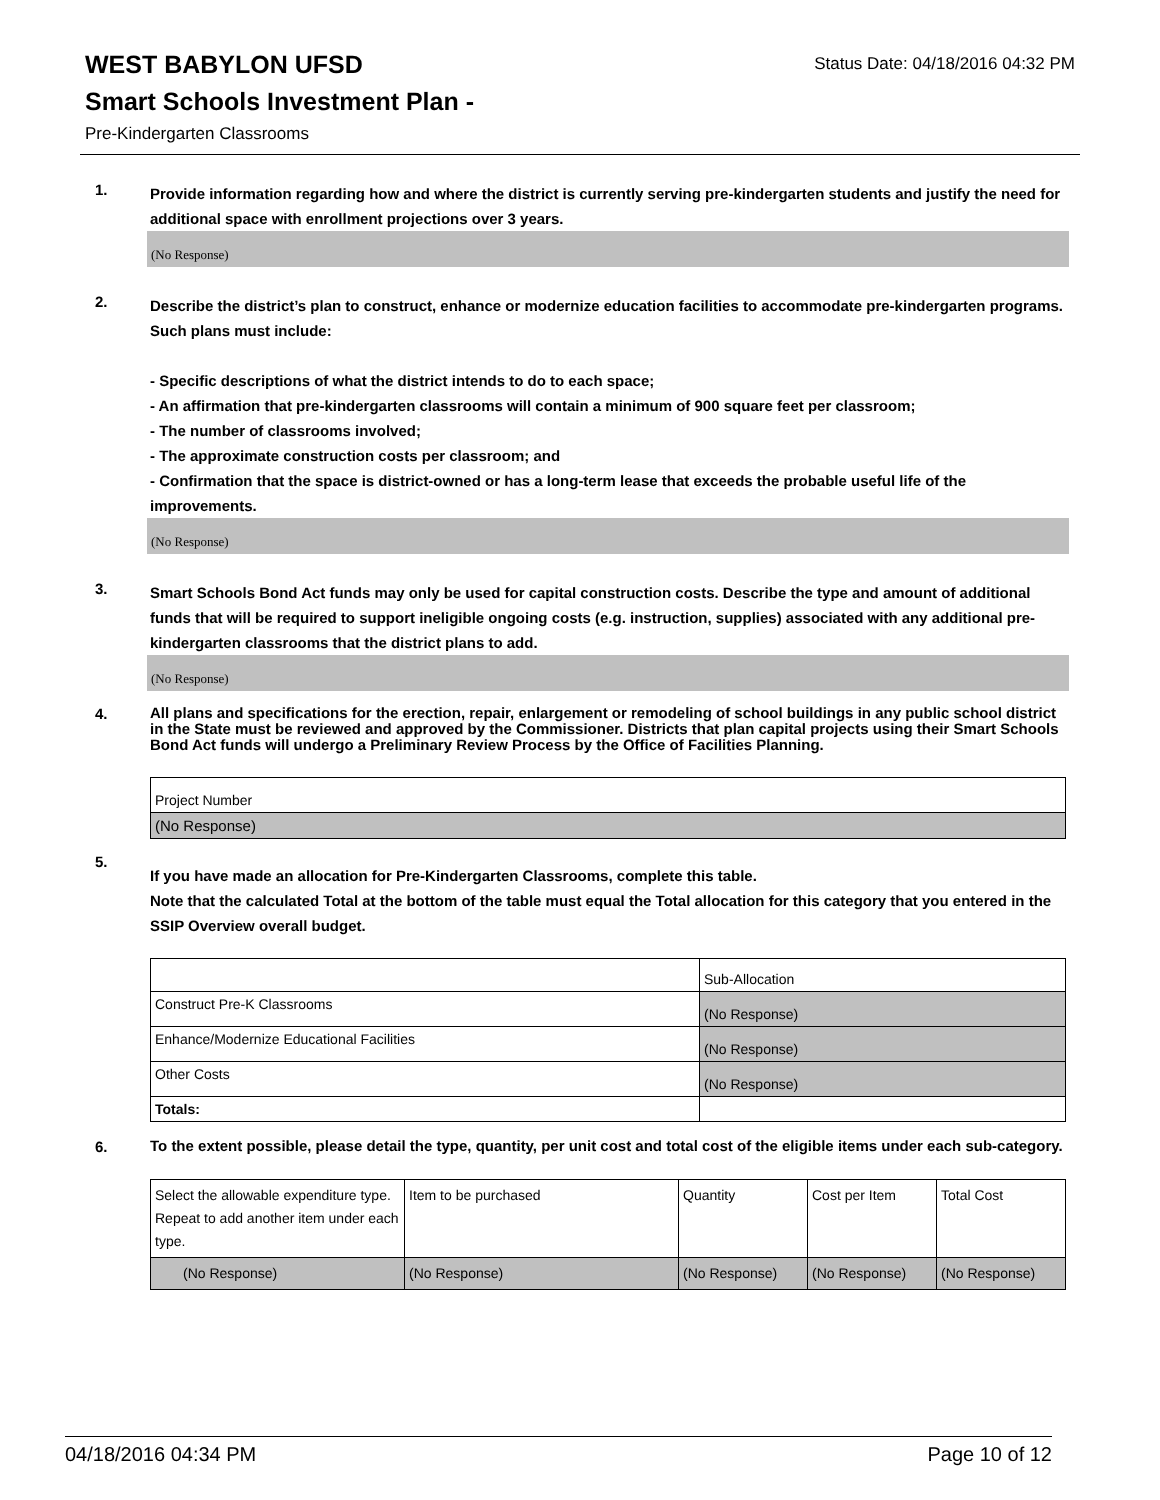WEST BABYLON UFSD
Status Date: 04/18/2016 04:32 PM
Smart Schools Investment Plan -
Pre-Kindergarten Classrooms
1.
Provide information regarding how and where the district is currently serving pre-kindergarten students and justify the need for additional space with enrollment projections over 3 years.
(No Response)
2.
Describe the district’s plan to construct, enhance or modernize education facilities to accommodate pre-kindergarten programs. Such plans must include:
- Specific descriptions of what the district intends to do to each space;
- An affirmation that pre-kindergarten classrooms will contain a minimum of 900 square feet per classroom;
- The number of classrooms involved;
- The approximate construction costs per classroom; and
- Confirmation that the space is district-owned or has a long-term lease that exceeds the probable useful life of the improvements.
(No Response)
3.
Smart Schools Bond Act funds may only be used for capital construction costs. Describe the type and amount of additional funds that will be required to support ineligible ongoing costs (e.g. instruction, supplies) associated with any additional pre-kindergarten classrooms that the district plans to add.
(No Response)
4.
All plans and specifications for the erection, repair, enlargement or remodeling of school buildings in any public school district in the State must be reviewed and approved by the Commissioner. Districts that plan capital projects using their Smart Schools Bond Act funds will undergo a Preliminary Review Process by the Office of Facilities Planning.
| Project Number |
| (No Response) |
5.
If you have made an allocation for Pre-Kindergarten Classrooms, complete this table.
Note that the calculated Total at the bottom of the table must equal the Total allocation for this category that you entered in the SSIP Overview overall budget.
| | Sub-Allocation |
| Construct Pre-K Classrooms | (No Response) |
| Enhance/Modernize Educational Facilities | (No Response) |
| Other Costs | (No Response) |
| Totals: | |
6.
To the extent possible, please detail the type, quantity, per unit cost and total cost of the eligible items under each sub-category.
| Select the allowable expenditure type. Repeat to add another item under each type. | Item to be purchased | Quantity | Cost per Item | Total Cost |
| (No Response) | (No Response) | (No Response) | (No Response) | (No Response) |
04/18/2016 04:34 PM Page 10 of 12